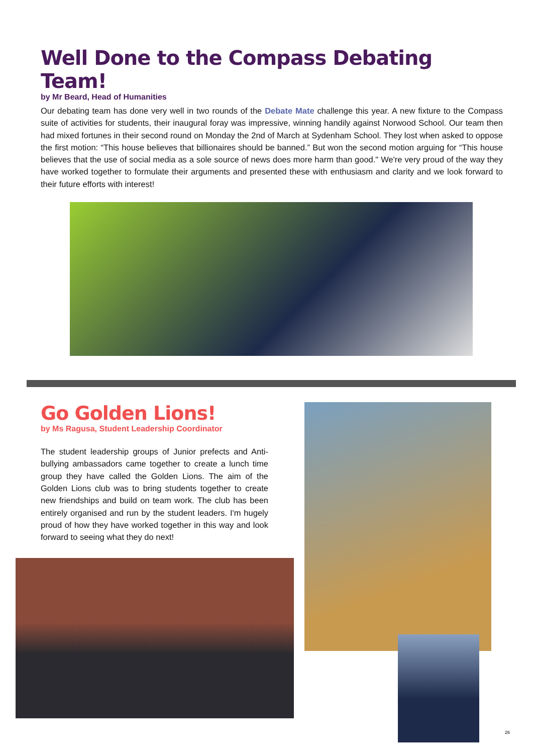Well Done to the Compass Debating Team!
by Mr Beard, Head of Humanities
Our debating team has done very well in two rounds of the Debate Mate challenge this year. A new fixture to the Compass suite of activities for students, their inaugural foray was impressive, winning handily against Norwood School. Our team then had mixed fortunes in their second round on Monday the 2nd of March at Sydenham School. They lost when asked to oppose the first motion: “This house believes that billionaires should be banned.” But won the second motion arguing for “This house believes that the use of social media as a sole source of news does more harm than good." We're very proud of the way they have worked together to formulate their arguments and presented these with enthusiasm and clarity and we look forward to their future efforts with interest!
Go Golden Lions!
by Ms Ragusa, Student Leadership Coordinator
The student leadership groups of Junior prefects and Anti-bullying ambassadors came together to create a lunch time group they have called the Golden Lions. The aim of the Golden Lions club was to bring students together to create new friendships and build on team work. The club has been entirely organised and run by the student leaders. I'm hugely proud of how they have worked together in this way and look forward to seeing what they do next!
26